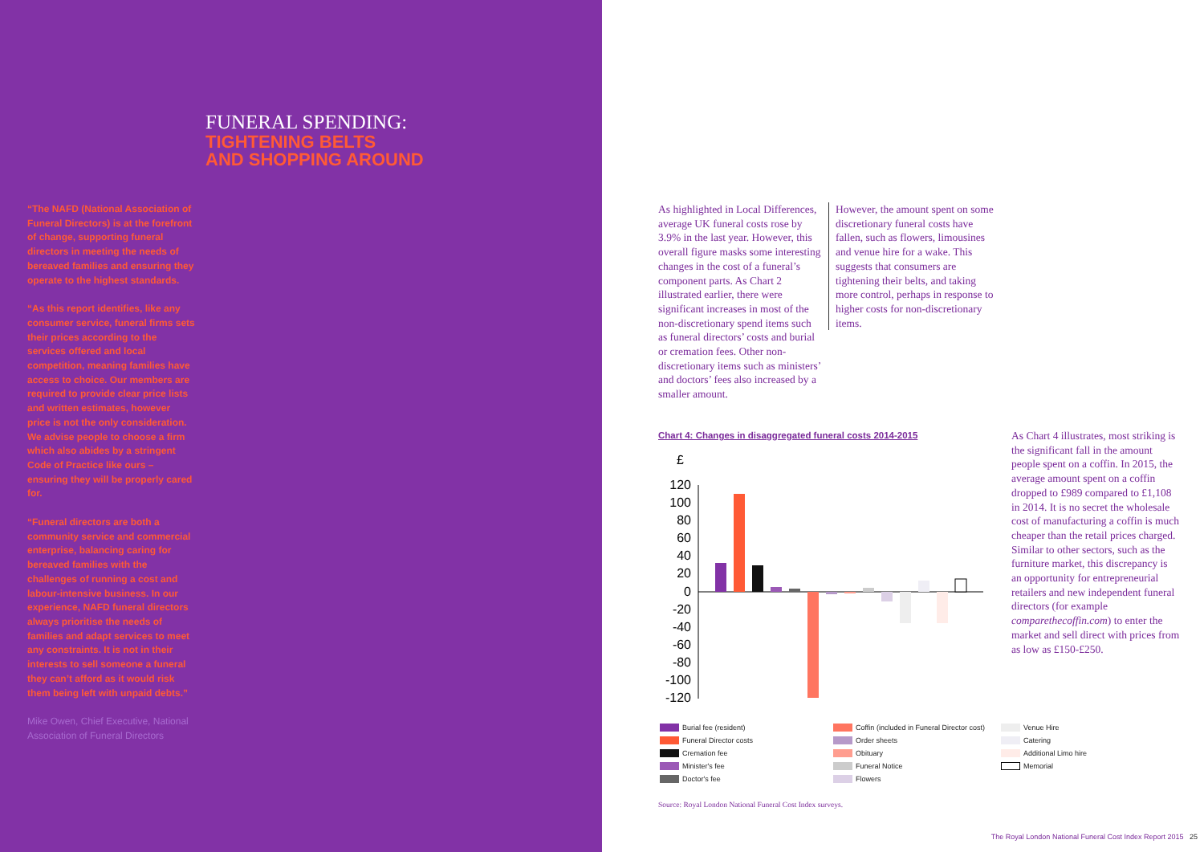FUNERAL SPENDING:
TIGHTENING BELTS
AND SHOPPING AROUND
“The NAFD (National Association of Funeral Directors) is at the forefront of change, supporting funeral directors in meeting the needs of bereaved families and ensuring they operate to the highest standards.
“As this report identifies, like any consumer service, funeral firms sets their prices according to the services offered and local competition, meaning families have access to choice. Our members are required to provide clear price lists and written estimates, however price is not the only consideration. We advise people to choose a firm which also abides by a stringent Code of Practice like ours – ensuring they will be properly cared for.
“Funeral directors are both a community service and commercial enterprise, balancing caring for bereaved families with the challenges of running a cost and labour-intensive business. In our experience, NAFD funeral directors always prioritise the needs of families and adapt services to meet any constraints. It is not in their interests to sell someone a funeral they can’t afford as it would risk them being left with unpaid debts.”
Mike Owen, Chief Executive, National Association of Funeral Directors
As highlighted in Local Differences, average UK funeral costs rose by 3.9% in the last year. However, this overall figure masks some interesting changes in the cost of a funeral’s component parts. As Chart 2 illustrated earlier, there were significant increases in most of the non-discretionary spend items such as funeral directors’ costs and burial or cremation fees. Other non-discretionary items such as ministers’ and doctors’ fees also increased by a smaller amount.
However, the amount spent on some discretionary funeral costs have fallen, such as flowers, limousines and venue hire for a wake. This suggests that consumers are tightening their belts, and taking more control, perhaps in response to higher costs for non-discretionary items.
Chart 4: Changes in disaggregated funeral costs 2014-2015
£
120
100
80
60
40
20
0
-20
-40
-60
-80
-100
-120
Burial fee (resident)
Funeral Director costs
Cremation fee
Minister's fee
Doctor's fee
Coffin (included in Funeral Director cost)
Order sheets
Obituary
Funeral Notice
Flowers
Venue Hire
Catering
Additional Limo hire
Memorial
As Chart 4 illustrates, most striking is the significant fall in the amount people spent on a coffin. In 2015, the average amount spent on a coffin dropped to £989 compared to £1,108 in 2014. It is no secret the wholesale cost of manufacturing a coffin is much cheaper than the retail prices charged. Similar to other sectors, such as the furniture market, this discrepancy is an opportunity for entrepreneurial retailers and new independent funeral directors (for example comparethecoffin.com) to enter the market and sell direct with prices from as low as £150-£250.
Source: Royal London National Funeral Cost Index surveys.
The Royal London National Funeral Cost Index Report 2015 25